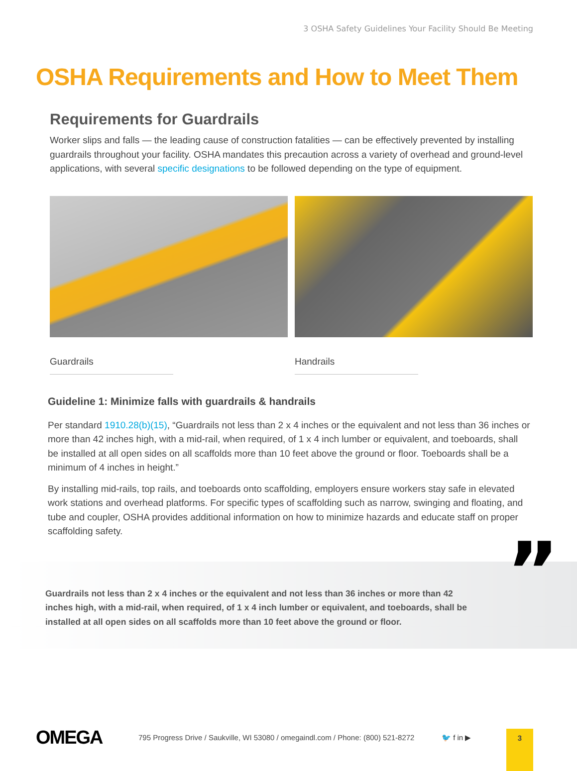3 OSHA Safety Guidelines Your Facility Should Be Meeting
OSHA Requirements and How to Meet Them
Requirements for Guardrails
Worker slips and falls — the leading cause of construction fatalities — can be effectively prevented by installing guardrails throughout your facility. OSHA mandates this precaution across a variety of overhead and ground-level applications, with several specific designations to be followed depending on the type of equipment.
Guardrails Handrails
Guideline 1: Minimize falls with guardrails & handrails
Per standard 1910.28(b)(15), “Guardrails not less than 2 x 4 inches or the equivalent and not less than 36 inches or more than 42 inches high, with a mid-rail, when required, of 1 x 4 inch lumber or equivalent, and toeboards, shall be installed at all open sides on all scaffolds more than 10 feet above the ground or floor. Toeboards shall be a minimum of 4 inches in height.”
By installing mid-rails, top rails, and toeboards onto scaffolding, employers ensure workers stay safe in elevated work stations and overhead platforms. For specific types of scaffolding such as narrow, swinging and floating, and tube and coupler, OSHA provides additional information on how to minimize hazards and educate staff on proper scaffolding safety.
” Guardrails not less than 2 x 4 inches or the equivalent and not less than 36 inches or more than 42 inches high, with a mid-rail, when required, of 1 x 4 inch lumber or equivalent, and toeboards, shall be installed at all open sides on all scaffolds more than 10 feet above the ground or floor.
OMEGA
795 Progress Drive / Saukville, WI 53080 / omegaindl.com / Phone: (800) 521-8272
🐦 f in ▶
3